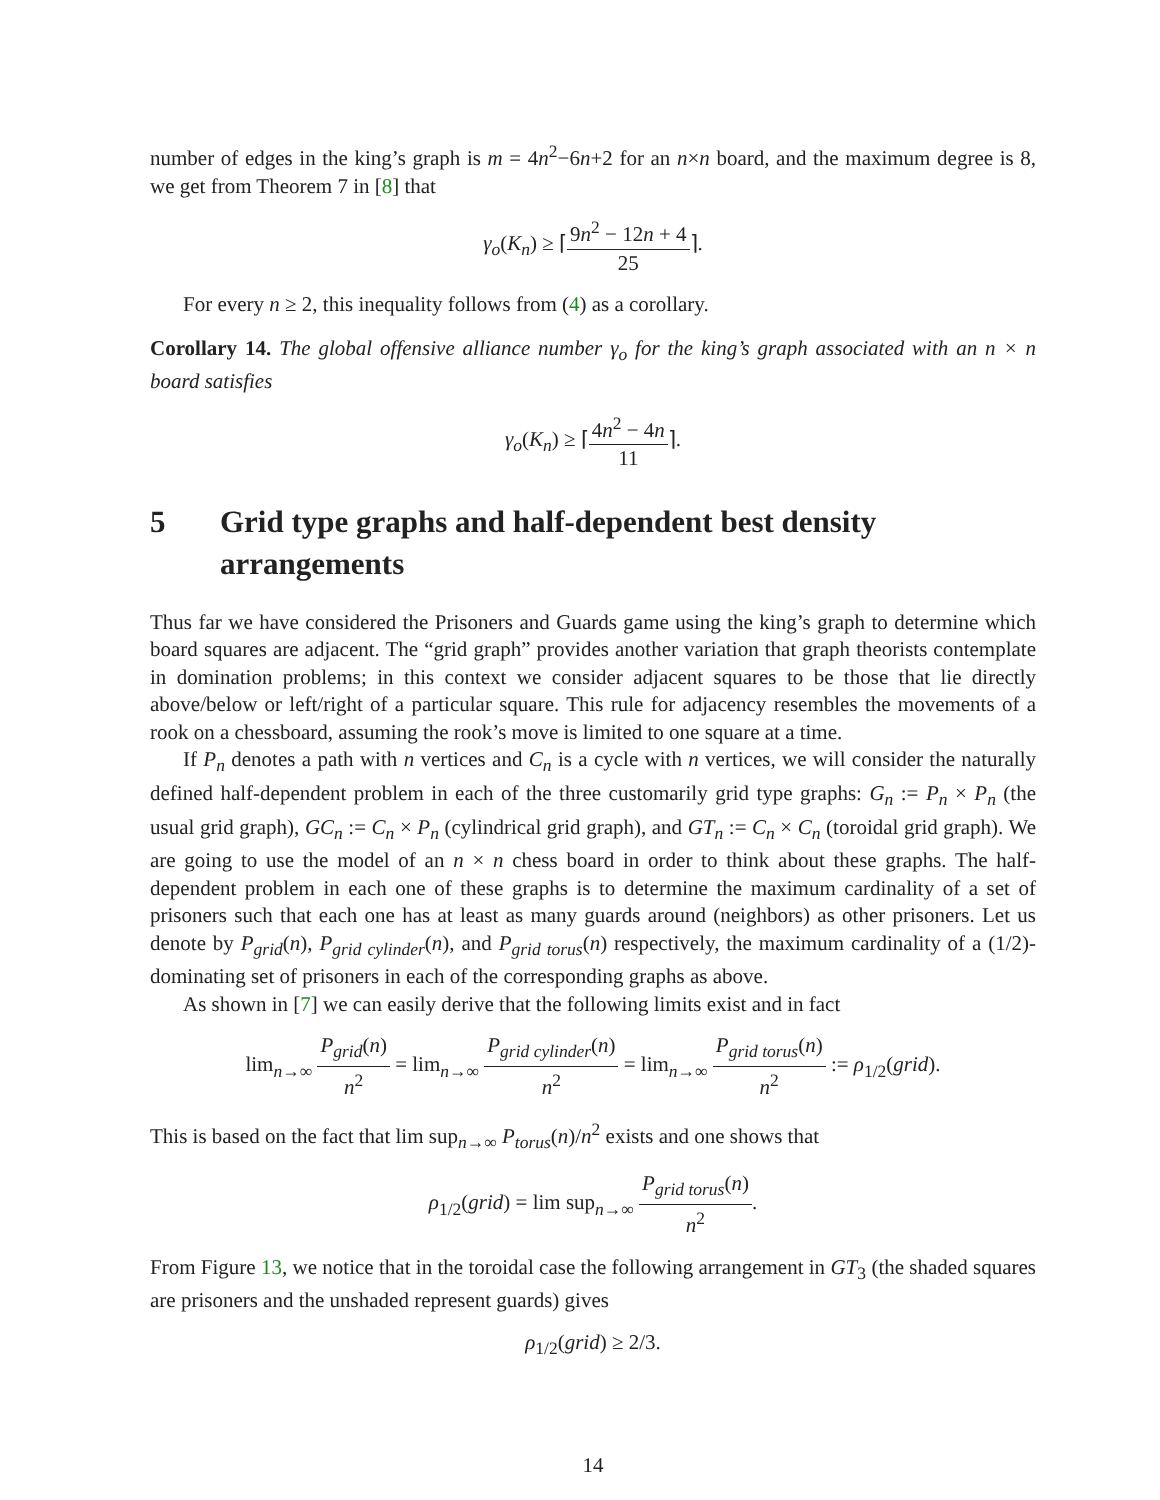number of edges in the king’s graph is m = 4n<sup>2</sup>−6n+2 for an n×n board, and the maximum degree is 8, we get from Theorem 7 in [8] that
γ<sub>o</sub>(K<sub>n</sub>) ≥ ⌈9n<sup>2</sup> − 12n + 4 25⌉.
For every n ≥ 2, this inequality follows from (4) as a corollary.
Corollary 14. The global offensive alliance number γ<sub>o</sub> for the king’s graph associated with an n × n board satisfies
γ<sub>o</sub>(K<sub>n</sub>) ≥ ⌈4n<sup>2</sup> − 4n 11⌉.
5 Grid type graphs and half-dependent best density arrangements
Thus far we have considered the Prisoners and Guards game using the king’s graph to determine which board squares are adjacent. The “grid graph” provides another variation that graph theorists contemplate in domination problems; in this context we consider adjacent squares to be those that lie directly above/below or left/right of a particular square. This rule for adjacency resembles the movements of a rook on a chessboard, assuming the rook’s move is limited to one square at a time.
If P<sub>n</sub> denotes a path with n vertices and C<sub>n</sub> is a cycle with n vertices, we will consider the naturally defined half-dependent problem in each of the three customarily grid type graphs: G<sub>n</sub> := P<sub>n</sub> × P<sub>n</sub> (the usual grid graph), GC<sub>n</sub> := C<sub>n</sub> × P<sub>n</sub> (cylindrical grid graph), and GT<sub>n</sub> := C<sub>n</sub> × C<sub>n</sub> (toroidal grid graph). We are going to use the model of an n × n chess board in order to think about these graphs. The half-dependent problem in each one of these graphs is to determine the maximum cardinality of a set of prisoners such that each one has at least as many guards around (neighbors) as other prisoners. Let us denote by P<sub>grid</sub>(n), P<sub>grid cylinder</sub>(n), and P<sub>grid torus</sub>(n) respectively, the maximum cardinality of a (1/2)-dominating set of prisoners in each of the corresponding graphs as above.
As shown in [7] we can easily derive that the following limits exist and in fact
lim<sub>n→∞</sub> P<sub>grid</sub>(n) n<sup>2</sup> = lim<sub>n→∞</sub> P<sub>grid cylinder</sub>(n) n<sup>2</sup> = lim<sub>n→∞</sub> P<sub>grid torus</sub>(n) n<sup>2</sup> := ρ<sub>1/2</sub>(grid).
This is based on the fact that lim sup<sub>n→∞</sub> P<sub>torus</sub>(n)/n<sup>2</sup> exists and one shows that
ρ<sub>1/2</sub>(grid) = lim sup<sub>n→∞</sub> P<sub>grid torus</sub>(n) n<sup>2</sup>.
From Figure 13, we notice that in the toroidal case the following arrangement in GT<sub>3</sub> (the shaded squares are prisoners and the unshaded represent guards) gives
ρ<sub>1/2</sub>(grid) ≥ 2/3.
14